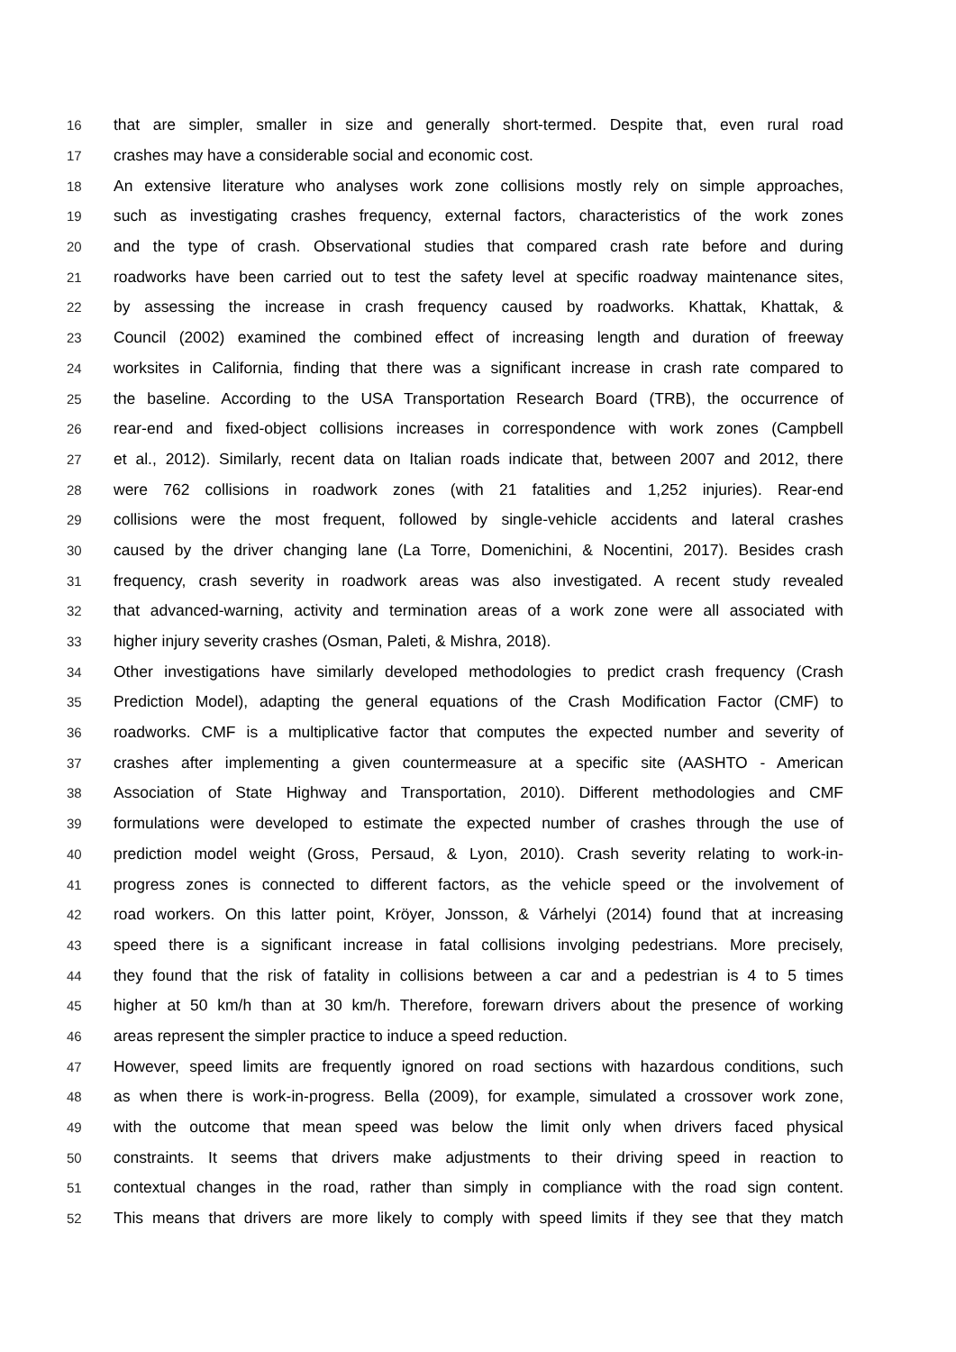16 that are simpler, smaller in size and generally short-termed. Despite that, even rural road
17 crashes may have a considerable social and economic cost.
18 An extensive literature who analyses work zone collisions mostly rely on simple approaches,
19 such as investigating crashes frequency, external factors, characteristics of the work zones
20 and the type of crash. Observational studies that compared crash rate before and during
21 roadworks have been carried out to test the safety level at specific roadway maintenance sites,
22 by assessing the increase in crash frequency caused by roadworks. Khattak, Khattak, &
23 Council (2002) examined the combined effect of increasing length and duration of freeway
24 worksites in California, finding that there was a significant increase in crash rate compared to
25 the baseline. According to the USA Transportation Research Board (TRB), the occurrence of
26 rear-end and fixed-object collisions increases in correspondence with work zones (Campbell
27 et al., 2012). Similarly, recent data on Italian roads indicate that, between 2007 and 2012, there
28 were 762 collisions in roadwork zones (with 21 fatalities and 1,252 injuries). Rear-end
29 collisions were the most frequent, followed by single-vehicle accidents and lateral crashes
30 caused by the driver changing lane (La Torre, Domenichini, & Nocentini, 2017). Besides crash
31 frequency, crash severity in roadwork areas was also investigated. A recent study revealed
32 that advanced-warning, activity and termination areas of a work zone were all associated with
33 higher injury severity crashes (Osman, Paleti, & Mishra, 2018).
34 Other investigations have similarly developed methodologies to predict crash frequency (Crash
35 Prediction Model), adapting the general equations of the Crash Modification Factor (CMF) to
36 roadworks. CMF is a multiplicative factor that computes the expected number and severity of
37 crashes after implementing a given countermeasure at a specific site (AASHTO - American
38 Association of State Highway and Transportation, 2010). Different methodologies and CMF
39 formulations were developed to estimate the expected number of crashes through the use of
40 prediction model weight (Gross, Persaud, & Lyon, 2010). Crash severity relating to work-in-
41 progress zones is connected to different factors, as the vehicle speed or the involvement of
42 road workers. On this latter point, Kröyer, Jonsson, & Várhelyi (2014) found that at increasing
43 speed there is a significant increase in fatal collisions involging pedestrians. More precisely,
44 they found that the risk of fatality in collisions between a car and a pedestrian is 4 to 5 times
45 higher at 50 km/h than at 30 km/h. Therefore, forewarn drivers about the presence of working
46 areas represent the simpler practice to induce a speed reduction.
47 However, speed limits are frequently ignored on road sections with hazardous conditions, such
48 as when there is work-in-progress. Bella (2009), for example, simulated a crossover work zone,
49 with the outcome that mean speed was below the limit only when drivers faced physical
50 constraints. It seems that drivers make adjustments to their driving speed in reaction to
51 contextual changes in the road, rather than simply in compliance with the road sign content.
52 This means that drivers are more likely to comply with speed limits if they see that they match